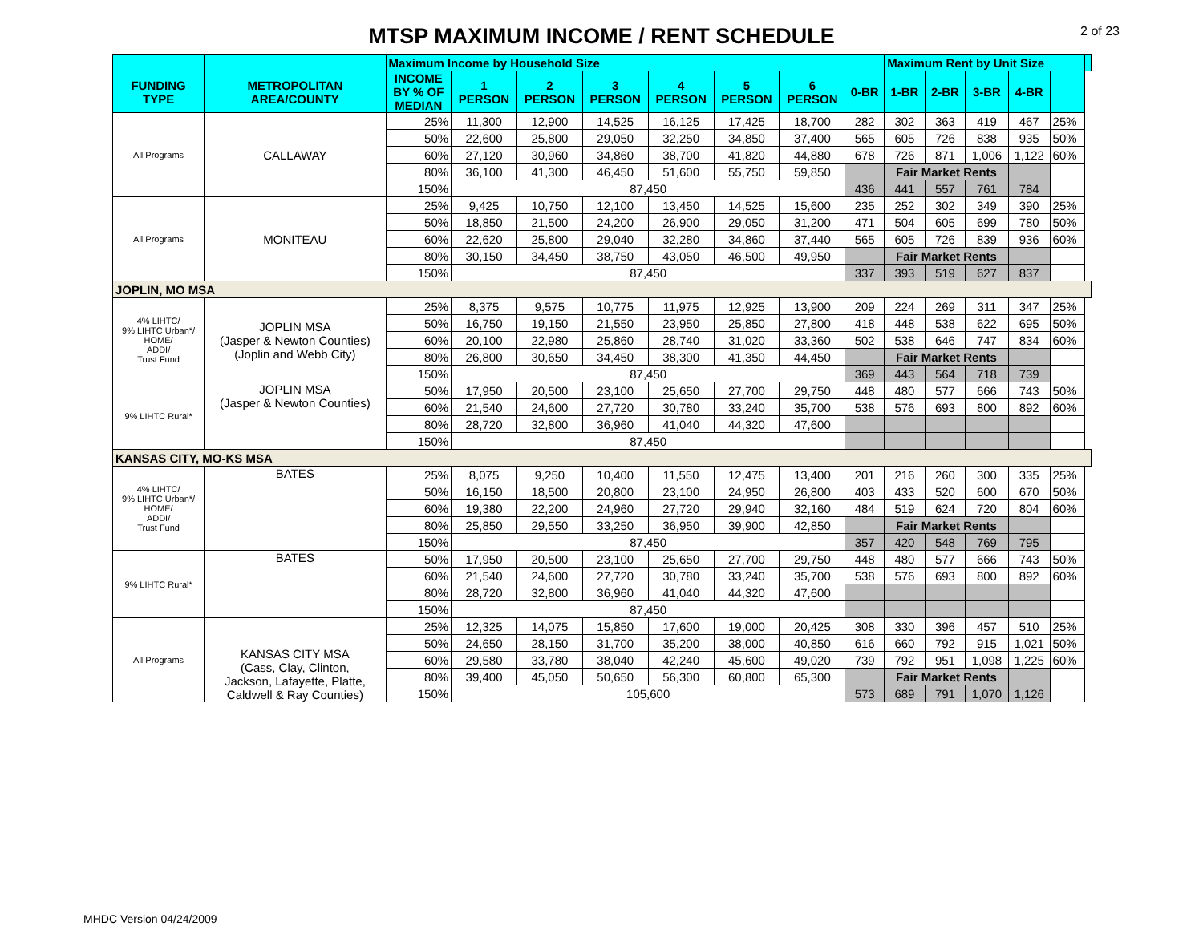MTSP MAXIMUM INCOME / RENT SCHEDULE
2 of 23
| | | Maximum Income by Household Size | | | | | | | | Maximum Rent by Unit Size | | | | | |
| FUNDING TYPE | METROPOLITAN AREA/COUNTY | INCOME BY % OF MEDIAN | 1 PERSON | 2 PERSON | 3 PERSON | 4 PERSON | 5 PERSON | 6 PERSON | 0-BR | 1-BR | 2-BR | 3-BR | 4-BR | | |
| All Programs | CALLAWAY | 25% | 11,300 | 12,900 | 14,525 | 16,125 | 17,425 | 18,700 | 282 | 302 | 363 | 419 | 467 | 25% | |
| | | 50% | 22,600 | 25,800 | 29,050 | 32,250 | 34,850 | 37,400 | 565 | 605 | 726 | 838 | 935 | 50% | |
| | | 60% | 27,120 | 30,960 | 34,860 | 38,700 | 41,820 | 44,880 | 678 | 726 | 871 | 1,006 | 1,122 | 60% | |
| | | 80% | 36,100 | 41,300 | 46,450 | 51,600 | 55,750 | 59,850 | | Fair Market Rents | | | | | |
| | | 150% | 87,450 | | | | | | 436 | 441 | 557 | 761 | 784 | | |
| All Programs | MONITEAU | 25% | 9,425 | 10,750 | 12,100 | 13,450 | 14,525 | 15,600 | 235 | 252 | 302 | 349 | 390 | 25% | |
| | | 50% | 18,850 | 21,500 | 24,200 | 26,900 | 29,050 | 31,200 | 471 | 504 | 605 | 699 | 780 | 50% | |
| | | 60% | 22,620 | 25,800 | 29,040 | 32,280 | 34,860 | 37,440 | 565 | 605 | 726 | 839 | 936 | 60% | |
| | | 80% | 30,150 | 34,450 | 38,750 | 43,050 | 46,500 | 49,950 | | Fair Market Rents | | | | | |
| | | 150% | 87,450 | | | | | | 337 | 393 | 519 | 627 | 837 | | |
| JOPLIN, MO MSA | | | | | | | | | | | | | | | |
| 4% LIHTC/ 9% LIHTC Urban*/ HOME/ ADDI/ Trust Fund | JOPLIN MSA (Jasper & Newton Counties) (Joplin and Webb City) | 25% | 8,375 | 9,575 | 10,775 | 11,975 | 12,925 | 13,900 | 209 | 224 | 269 | 311 | 347 | 25% | |
| | | 50% | 16,750 | 19,150 | 21,550 | 23,950 | 25,850 | 27,800 | 418 | 448 | 538 | 622 | 695 | 50% | |
| | | 60% | 20,100 | 22,980 | 25,860 | 28,740 | 31,020 | 33,360 | 502 | 538 | 646 | 747 | 834 | 60% | |
| | | 80% | 26,800 | 30,650 | 34,450 | 38,300 | 41,350 | 44,450 | | Fair Market Rents | | | | | |
| | | 150% | 87,450 | | | | | | 369 | 443 | 564 | 718 | 739 | | |
| 9% LIHTC Rural* | JOPLIN MSA (Jasper & Newton Counties) | 50% | 17,950 | 20,500 | 23,100 | 25,650 | 27,700 | 29,750 | 448 | 480 | 577 | 666 | 743 | 50% | |
| | | 60% | 21,540 | 24,600 | 27,720 | 30,780 | 33,240 | 35,700 | 538 | 576 | 693 | 800 | 892 | 60% | |
| | | 80% | 28,720 | 32,800 | 36,960 | 41,040 | 44,320 | 47,600 | | | | | | | |
| | | 150% | 87,450 | | | | | | | | | | | | |
| KANSAS CITY, MO-KS MSA | | | | | | | | | | | | | | | |
| 4% LIHTC/ 9% LIHTC Urban*/ HOME/ ADDI/ Trust Fund | BATES | 25% | 8,075 | 9,250 | 10,400 | 11,550 | 12,475 | 13,400 | 201 | 216 | 260 | 300 | 335 | 25% | |
| | | 50% | 16,150 | 18,500 | 20,800 | 23,100 | 24,950 | 26,800 | 403 | 433 | 520 | 600 | 670 | 50% | |
| | | 60% | 19,380 | 22,200 | 24,960 | 27,720 | 29,940 | 32,160 | 484 | 519 | 624 | 720 | 804 | 60% | |
| | | 80% | 25,850 | 29,550 | 33,250 | 36,950 | 39,900 | 42,850 | | Fair Market Rents | | | | | |
| | | 150% | 87,450 | | | | | | 357 | 420 | 548 | 769 | 795 | | |
| 9% LIHTC Rural* | BATES | 50% | 17,950 | 20,500 | 23,100 | 25,650 | 27,700 | 29,750 | 448 | 480 | 577 | 666 | 743 | 50% | |
| | | 60% | 21,540 | 24,600 | 27,720 | 30,780 | 33,240 | 35,700 | 538 | 576 | 693 | 800 | 892 | 60% | |
| | | 80% | 28,720 | 32,800 | 36,960 | 41,040 | 44,320 | 47,600 | | | | | | | |
| | | 150% | 87,450 | | | | | | | | | | | | |
| All Programs | KANSAS CITY MSA (Cass, Clay, Clinton, Jackson, Lafayette, Platte, Caldwell & Ray Counties) | 25% | 12,325 | 14,075 | 15,850 | 17,600 | 19,000 | 20,425 | 308 | 330 | 396 | 457 | 510 | 25% | |
| | | 50% | 24,650 | 28,150 | 31,700 | 35,200 | 38,000 | 40,850 | 616 | 660 | 792 | 915 | 1,021 | 50% | |
| | | 60% | 29,580 | 33,780 | 38,040 | 42,240 | 45,600 | 49,020 | 739 | 792 | 951 | 1,098 | 1,225 | 60% | |
| | | 80% | 39,400 | 45,050 | 50,650 | 56,300 | 60,800 | 65,300 | | Fair Market Rents | | | | | |
| | | 150% | 105,600 | | | | | | 573 | 689 | 791 | 1,070 | 1,126 | | |
MHDC Version 04/24/2009